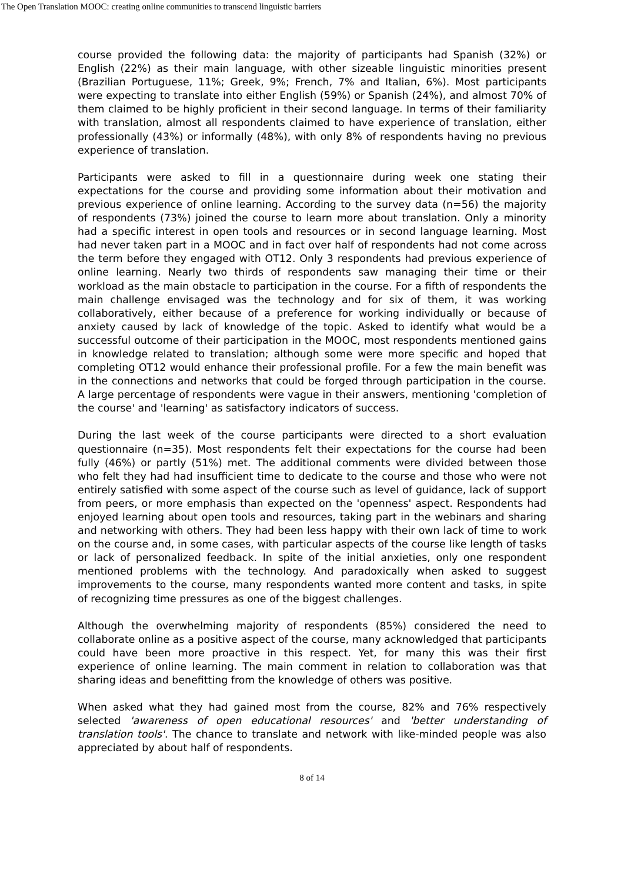The Open Translation MOOC: creating online communities to transcend linguistic barriers
course provided the following data: the majority of participants had Spanish (32%) or English (22%) as their main language, with other sizeable linguistic minorities present (Brazilian Portuguese, 11%; Greek, 9%; French, 7% and Italian, 6%). Most participants were expecting to translate into either English (59%) or Spanish (24%), and almost 70% of them claimed to be highly proficient in their second language. In terms of their familiarity with translation, almost all respondents claimed to have experience of translation, either professionally (43%) or informally (48%), with only 8% of respondents having no previous experience of translation.
Participants were asked to fill in a questionnaire during week one stating their expectations for the course and providing some information about their motivation and previous experience of online learning. According to the survey data (n=56) the majority of respondents (73%) joined the course to learn more about translation. Only a minority had a specific interest in open tools and resources or in second language learning. Most had never taken part in a MOOC and in fact over half of respondents had not come across the term before they engaged with OT12. Only 3 respondents had previous experience of online learning. Nearly two thirds of respondents saw managing their time or their workload as the main obstacle to participation in the course. For a fifth of respondents the main challenge envisaged was the technology and for six of them, it was working collaboratively, either because of a preference for working individually or because of anxiety caused by lack of knowledge of the topic. Asked to identify what would be a successful outcome of their participation in the MOOC, most respondents mentioned gains in knowledge related to translation; although some were more specific and hoped that completing OT12 would enhance their professional profile. For a few the main benefit was in the connections and networks that could be forged through participation in the course. A large percentage of respondents were vague in their answers, mentioning 'completion of the course' and 'learning' as satisfactory indicators of success.
During the last week of the course participants were directed to a short evaluation questionnaire (n=35). Most respondents felt their expectations for the course had been fully (46%) or partly (51%) met. The additional comments were divided between those who felt they had had insufficient time to dedicate to the course and those who were not entirely satisfied with some aspect of the course such as level of guidance, lack of support from peers, or more emphasis than expected on the 'openness' aspect. Respondents had enjoyed learning about open tools and resources, taking part in the webinars and sharing and networking with others. They had been less happy with their own lack of time to work on the course and, in some cases, with particular aspects of the course like length of tasks or lack of personalized feedback. In spite of the initial anxieties, only one respondent mentioned problems with the technology. And paradoxically when asked to suggest improvements to the course, many respondents wanted more content and tasks, in spite of recognizing time pressures as one of the biggest challenges.
Although the overwhelming majority of respondents (85%) considered the need to collaborate online as a positive aspect of the course, many acknowledged that participants could have been more proactive in this respect. Yet, for many this was their first experience of online learning. The main comment in relation to collaboration was that sharing ideas and benefitting from the knowledge of others was positive.
When asked what they had gained most from the course, 82% and 76% respectively selected 'awareness of open educational resources' and 'better understanding of translation tools'. The chance to translate and network with like-minded people was also appreciated by about half of respondents.
8 of 14